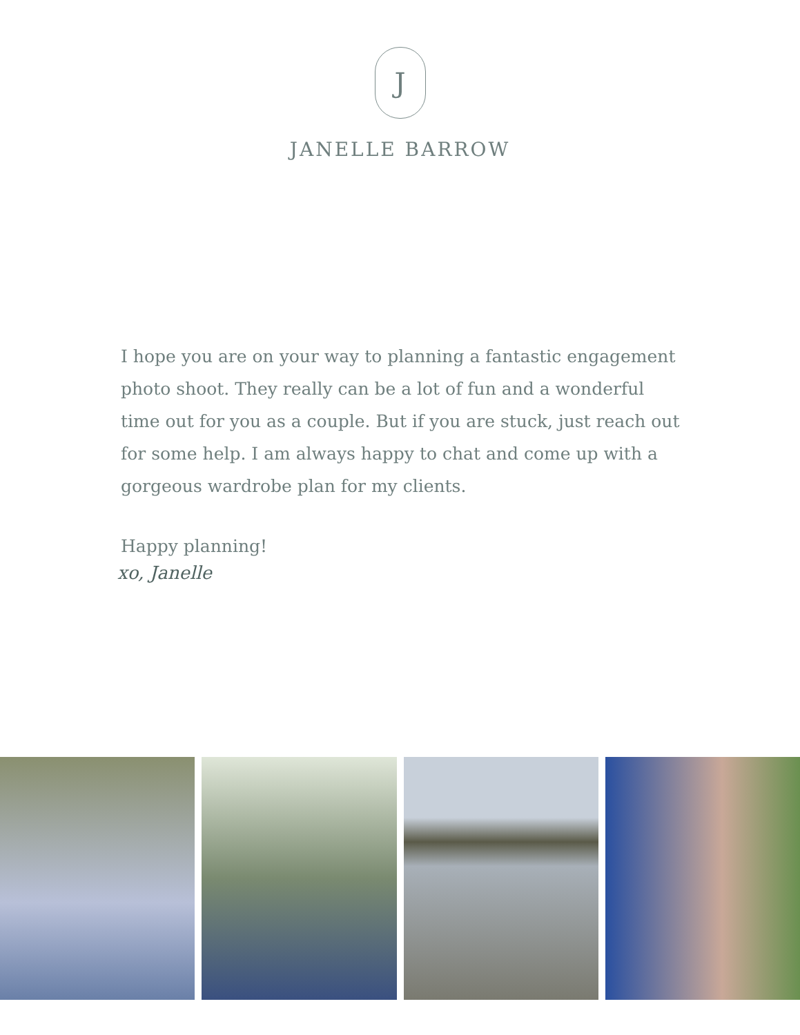J
JANELLE BARROW
I hope you are on your way to planning a fantastic engagement photo shoot. They really can be a lot of fun and a wonderful time out for you as a couple. But if you are stuck, just reach out for some help. I am always happy to chat and come up with a gorgeous wardrobe plan for my clients.
Happy planning!
xo, Janelle